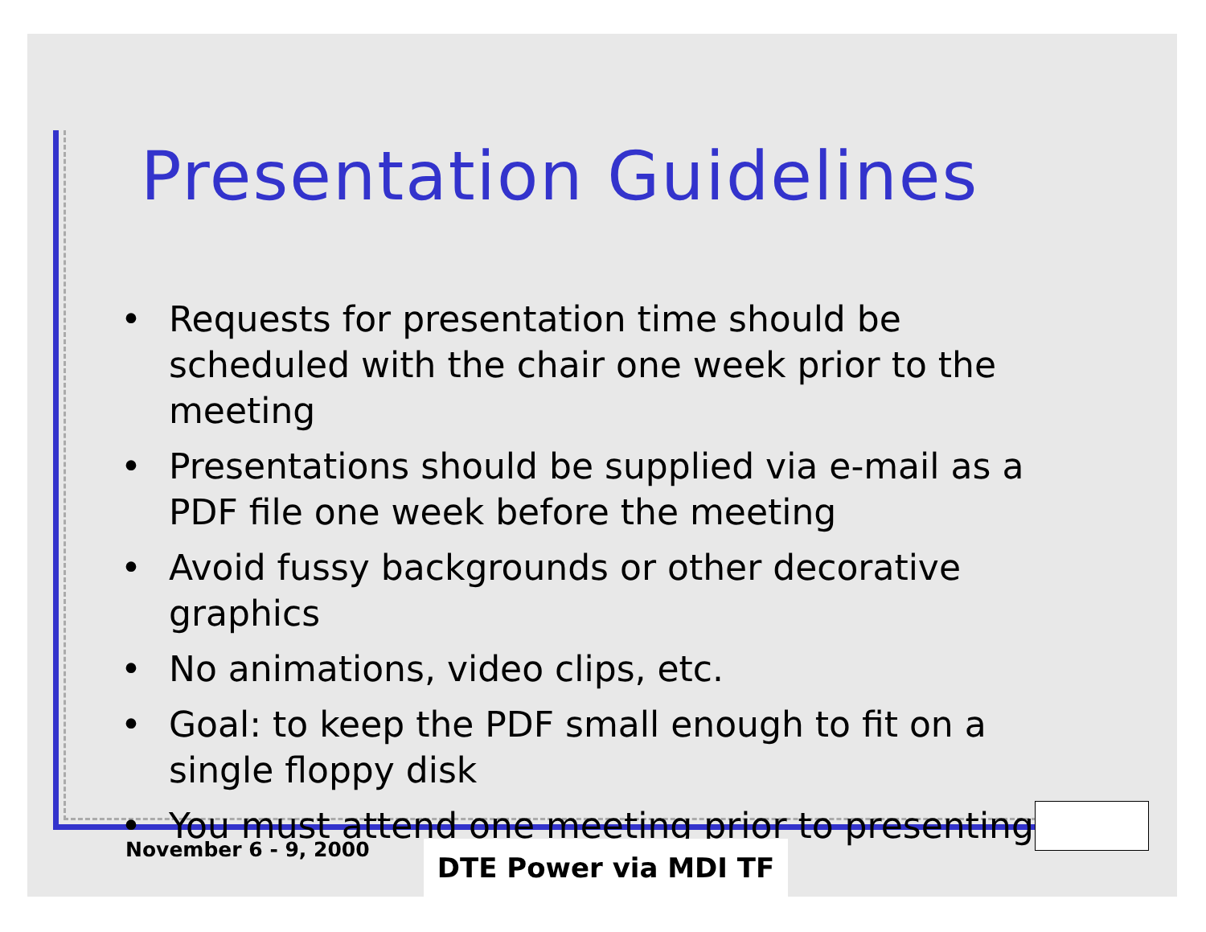Presentation Guidelines
• Requests for presentation time should be scheduled with the chair one week prior to the meeting
• Presentations should be supplied via e-mail as a PDF file one week before the meeting
• Avoid fussy backgrounds or other decorative graphics
• No animations, video clips, etc.
• Goal: to keep the PDF small enough to fit on a single floppy disk
• You must attend one meeting prior to presenting
November 6 - 9, 2000 DTE Power via MDI TF